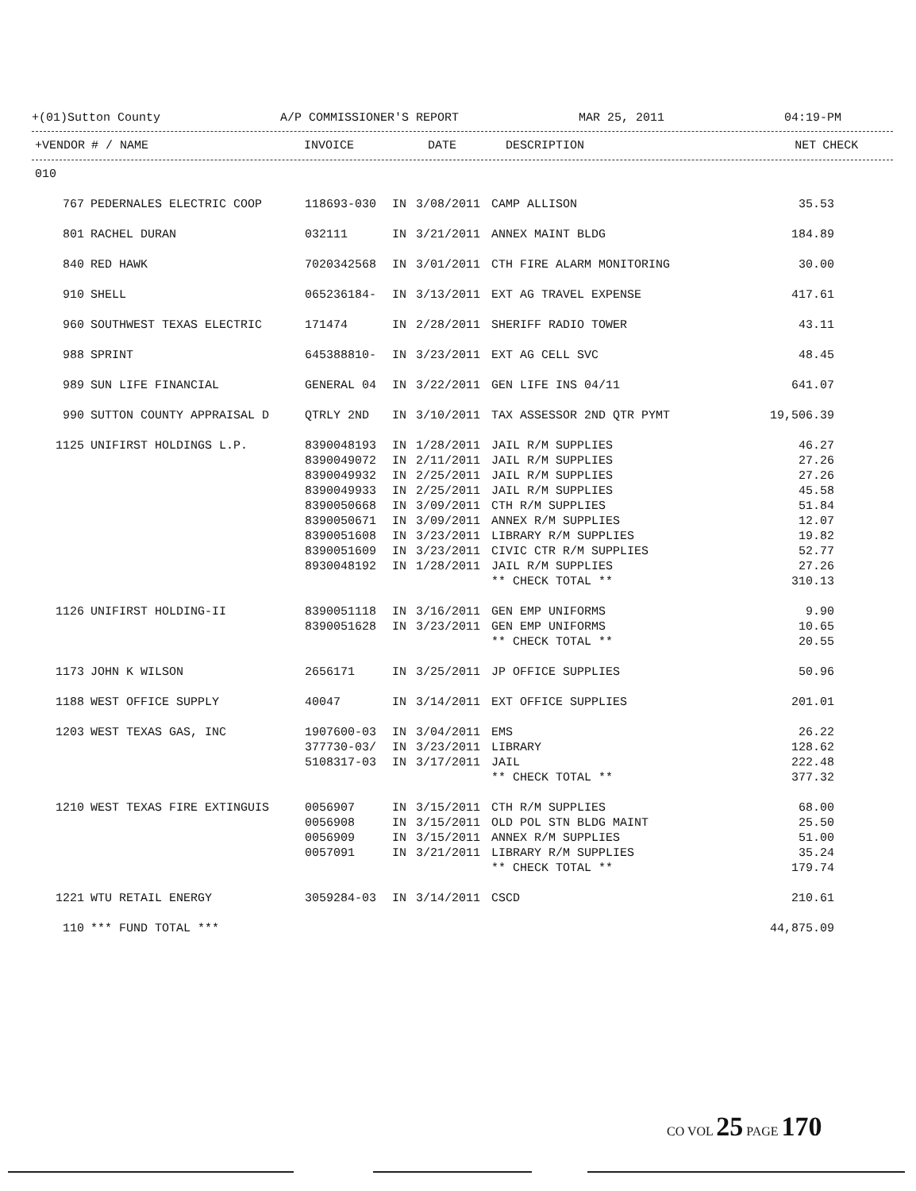+(01)Sutton County A/P COMMISSIONER'S REPORT MAR 25, 2011 04:19-PM
| +VENDOR | # / NAME | INVOICE | | DATE | DESCRIPTION | NET | CHECK |
| --- | --- | --- | --- | --- | --- | --- | --- |
| 010 | | | | | | | |
| 767 | PEDERNALES ELECTRIC COOP | 118693-030 | IN | 3/08/2011 | CAMP ALLISON | 35.53 | |
| 801 | RACHEL DURAN | 032111 | IN | 3/21/2011 | ANNEX MAINT BLDG | 184.89 | |
| 840 | RED HAWK | 7020342568 | IN | 3/01/2011 | CTH FIRE ALARM MONITORING | 30.00 | |
| 910 | SHELL | 065236184- | IN | 3/13/2011 | EXT AG TRAVEL EXPENSE | 417.61 | |
| 960 | SOUTHWEST TEXAS ELECTRIC | 171474 | IN | 2/28/2011 | SHERIFF RADIO TOWER | 43.11 | |
| 988 | SPRINT | 645388810- | IN | 3/23/2011 | EXT AG CELL SVC | 48.45 | |
| 989 | SUN LIFE FINANCIAL | GENERAL 04 | IN | 3/22/2011 | GEN LIFE INS 04/11 | 641.07 | |
| 990 | SUTTON COUNTY APPRAISAL D | QTRLY 2ND | IN | 3/10/2011 | TAX ASSESSOR 2ND QTR PYMT | 19,506.39 | |
| 1125 | UNIFIRST HOLDINGS L.P. | 8390048193 | IN | 1/28/2011 | JAIL R/M SUPPLIES | 46.27 | |
| | | 8390049072 | IN | 2/11/2011 | JAIL R/M SUPPLIES | 27.26 | |
| | | 8390049932 | IN | 2/25/2011 | JAIL R/M SUPPLIES | 27.26 | |
| | | 8390049933 | IN | 2/25/2011 | JAIL R/M SUPPLIES | 45.58 | |
| | | 8390050668 | IN | 3/09/2011 | CTH R/M SUPPLIES | 51.84 | |
| | | 8390050671 | IN | 3/09/2011 | ANNEX R/M SUPPLIES | 12.07 | |
| | | 8390051608 | IN | 3/23/2011 | LIBRARY R/M SUPPLIES | 19.82 | |
| | | 8390051609 | IN | 3/23/2011 | CIVIC CTR R/M SUPPLIES | 52.77 | |
| | | 8930048192 | IN | 1/28/2011 | JAIL R/M SUPPLIES | 27.26 | |
| | | | | | ** CHECK TOTAL ** | 310.13 | |
| 1126 | UNIFIRST HOLDING-II | 8390051118 | IN | 3/16/2011 | GEN EMP UNIFORMS | 9.90 | |
| | | 8390051628 | IN | 3/23/2011 | GEN EMP UNIFORMS | 10.65 | |
| | | | | | ** CHECK TOTAL ** | 20.55 | |
| 1173 | JOHN K WILSON | 2656171 | IN | 3/25/2011 | JP OFFICE SUPPLIES | 50.96 | |
| 1188 | WEST OFFICE SUPPLY | 40047 | IN | 3/14/2011 | EXT OFFICE SUPPLIES | 201.01 | |
| 1203 | WEST TEXAS GAS, INC | 1907600-03 | IN | 3/04/2011 | EMS | 26.22 | |
| | | 377730-03/ | IN | 3/23/2011 | LIBRARY | 128.62 | |
| | | 5108317-03 | IN | 3/17/2011 | JAIL | 222.48 | |
| | | | | | ** CHECK TOTAL ** | 377.32 | |
| 1210 | WEST TEXAS FIRE EXTINGUIS | 0056907 | IN | 3/15/2011 | CTH R/M SUPPLIES | 68.00 | |
| | | 0056908 | IN | 3/15/2011 | OLD POL STN BLDG MAINT | 25.50 | |
| | | 0056909 | IN | 3/15/2011 | ANNEX R/M SUPPLIES | 51.00 | |
| | | 0057091 | IN | 3/21/2011 | LIBRARY R/M SUPPLIES | 35.24 | |
| | | | | | ** CHECK TOTAL ** | 179.74 | |
| 1221 | WTU RETAIL ENERGY | 3059284-03 | IN | 3/14/2011 | CSCD | 210.61 | |
| 110 | *** FUND TOTAL *** | | | | | 44,875.09 | |
CO VOL 25 PAGE 170